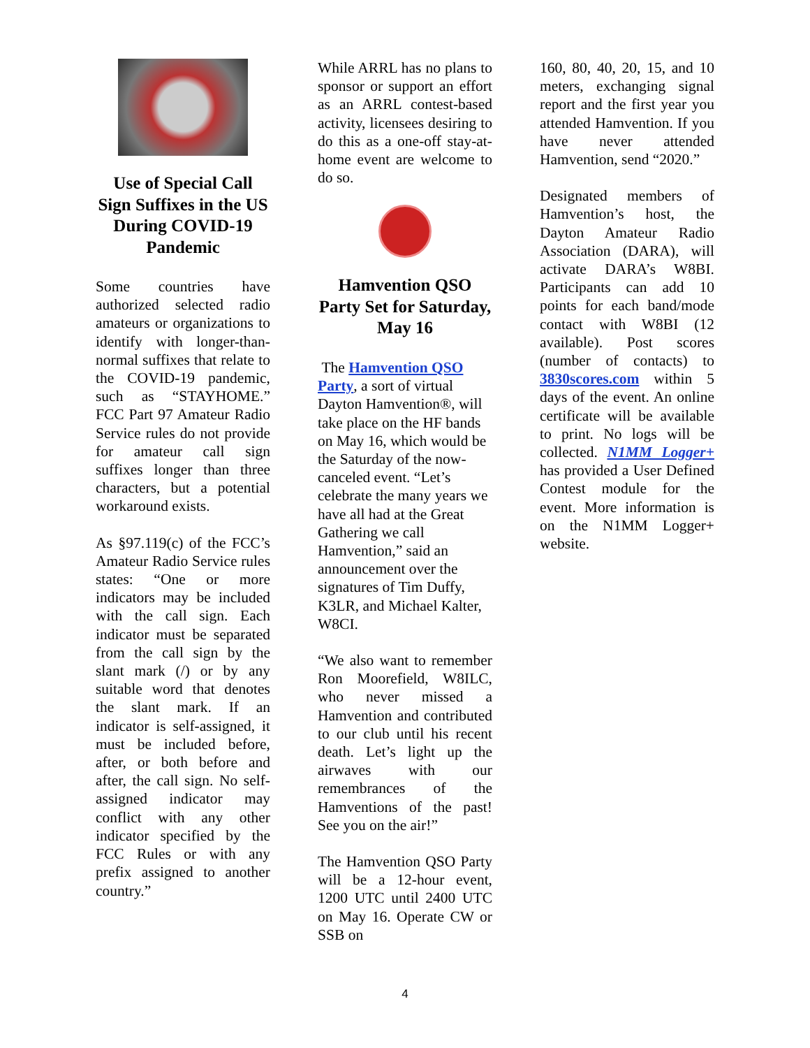Use of Special Call Sign Suffixes in the US During COVID-19 Pandemic
Some countries have authorized selected radio amateurs or organizations to identify with longer-than-normal suffixes that relate to the COVID-19 pandemic, such as “STAYHOME.” FCC Part 97 Amateur Radio Service rules do not provide for amateur call sign suffixes longer than three characters, but a potential workaround exists.
As §97.119(c) of the FCC’s Amateur Radio Service rules states: “One or more indicators may be included with the call sign. Each indicator must be separated from the call sign by the slant mark (/) or by any suitable word that denotes the slant mark. If an indicator is self-assigned, it must be included before, after, or both before and after, the call sign. No self-assigned indicator may conflict with any other indicator specified by the FCC Rules or with any prefix assigned to another country.”
While ARRL has no plans to sponsor or support an effort as an ARRL contest-based activity, licensees desiring to do this as a one-off stay-at-home event are welcome to do so.
Hamvention QSO Party Set for Saturday, May 16
The Hamvention QSO Party, a sort of virtual Dayton Hamvention®, will take place on the HF bands on May 16, which would be the Saturday of the now-canceled event. “Let’s celebrate the many years we have all had at the Great Gathering we call Hamvention,” said an announcement over the signatures of Tim Duffy, K3LR, and Michael Kalter, W8CI.
“We also want to remember Ron Moorefield, W8ILC, who never missed a Hamvention and contributed to our club until his recent death. Let’s light up the airwaves with our remembrances of the Hamventions of the past! See you on the air!”
The Hamvention QSO Party will be a 12-hour event, 1200 UTC until 2400 UTC on May 16. Operate CW or SSB on
160, 80, 40, 20, 15, and 10 meters, exchanging signal report and the first year you attended Hamvention. If you have never attended Hamvention, send “2020.”
Designated members of Hamvention’s host, the Dayton Amateur Radio Association (DARA), will activate DARA’s W8BI. Participants can add 10 points for each band/mode contact with W8BI (12 available). Post scores (number of contacts) to 3830scores.com within 5 days of the event. An online certificate will be available to print. No logs will be collected. N1MM Logger+ has provided a User Defined Contest module for the event. More information is on the N1MM Logger+ website.
4